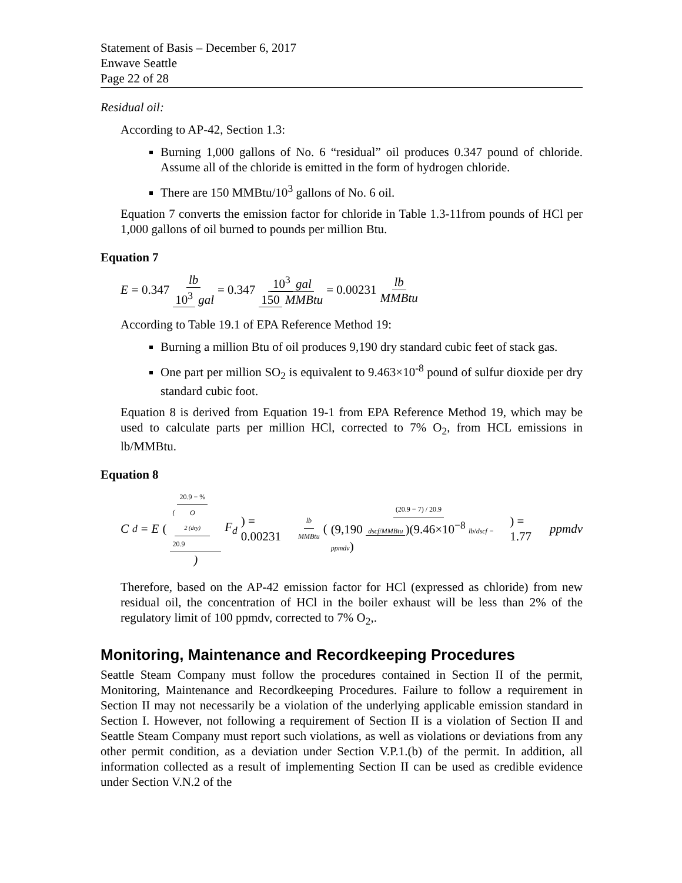Statement of Basis – December 6, 2017
Enwave Seattle
Page 22 of 28
Residual oil:
According to AP-42, Section 1.3:
Burning 1,000 gallons of No. 6 “residual” oil produces 0.347 pound of chloride. Assume all of the chloride is emitted in the form of hydrogen chloride.
There are 150 MMBtu/10<sup>3</sup> gallons of No. 6 oil.
Equation 7 converts the emission factor for chloride in Table 1.3-11from pounds of HCl per 1,000 gallons of oil burned to pounds per million Btu.
Equation 7
E = 0.347 lb 10<sup>3</sup> gal = 0.347 10<sup>3</sup> gal 150 MMBtu = 0.00231 lb MMBtu
According to Table 19.1 of EPA Reference Method 19:
Burning a million Btu of oil produces 9,190 dry standard cubic feet of stack gas.
One part per million SO<sub>2</sub> is equivalent to 9.463×10<sup>-8</sup> pound of sulfur dioxide per dry standard cubic foot.
Equation 8 is derived from Equation 19-1 from EPA Reference Method 19, which may be used to calculate parts per million HCl, corrected to 7% O<sub>2</sub>, from HCL emissions in lb/MMBtu.
Equation 8
C<sub>d</sub> = E ((20.9 − % O<sub>2 (dry)</sub> 20.9) F<sub>d</sub>) = 0.00231 lb MMBtu ((20.9 − 7) / 20.9 (9,190 dscf/MMBtu)(9.46×10<sup>−8</sup> lb/dscf − ppmdv)) = 1.77 ppmdv
Therefore, based on the AP-42 emission factor for HCl (expressed as chloride) from new residual oil, the concentration of HCl in the boiler exhaust will be less than 2% of the regulatory limit of 100 ppmdv, corrected to 7% O<sub>2</sub>,.
Monitoring, Maintenance and Recordkeeping Procedures
Seattle Steam Company must follow the procedures contained in Section II of the permit, Monitoring, Maintenance and Recordkeeping Procedures. Failure to follow a requirement in Section II may not necessarily be a violation of the underlying applicable emission standard in Section I. However, not following a requirement of Section II is a violation of Section II and Seattle Steam Company must report such violations, as well as violations or deviations from any other permit condition, as a deviation under Section V.P.1.(b) of the permit. In addition, all information collected as a result of implementing Section II can be used as credible evidence under Section V.N.2 of the